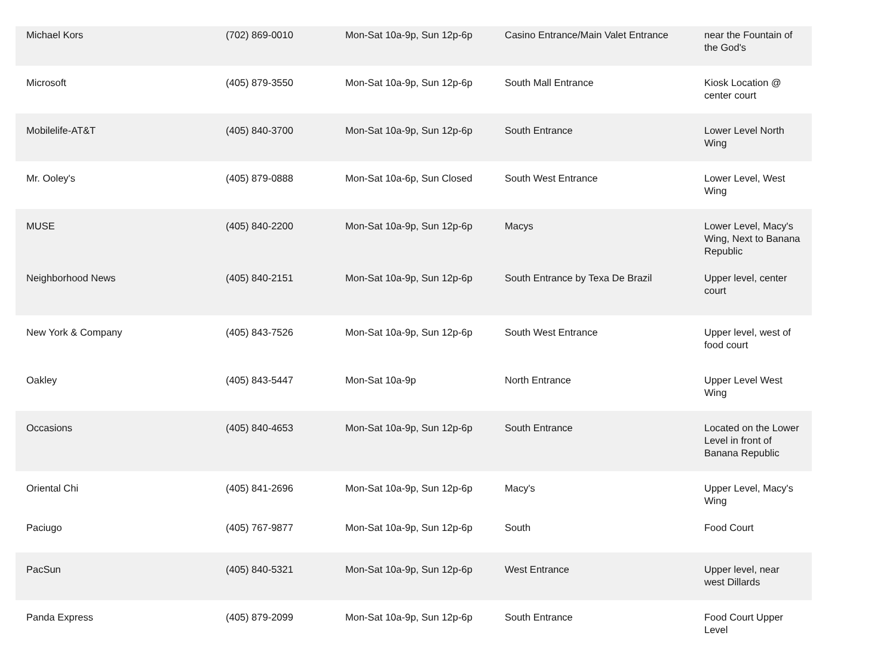| Michael Kors | (702) 869-0010 | Mon-Sat 10a-9p, Sun 12p-6p | Casino Entrance/Main Valet Entrance | near the Fountain of the God's |
| Microsoft | (405) 879-3550 | Mon-Sat 10a-9p, Sun 12p-6p | South Mall Entrance | Kiosk Location @ center court |
| Mobilelife-AT&T | (405) 840-3700 | Mon-Sat 10a-9p, Sun 12p-6p | South Entrance | Lower Level North Wing |
| Mr. Ooley's | (405) 879-0888 | Mon-Sat 10a-6p, Sun Closed | South West Entrance | Lower Level, West Wing |
| MUSE | (405) 840-2200 | Mon-Sat 10a-9p, Sun 12p-6p | Macys | Lower Level, Macy's Wing, Next to Banana Republic |
| Neighborhood News | (405) 840-2151 | Mon-Sat 10a-9p, Sun 12p-6p | South Entrance by Texa De Brazil | Upper level, center court |
| New York & Company | (405) 843-7526 | Mon-Sat 10a-9p, Sun 12p-6p | South West Entrance | Upper level, west of food court |
| Oakley | (405) 843-5447 | Mon-Sat 10a-9p | North Entrance | Upper Level West Wing |
| Occasions | (405) 840-4653 | Mon-Sat 10a-9p, Sun 12p-6p | South Entrance | Located on the Lower Level in front of Banana Republic |
| Oriental Chi | (405) 841-2696 | Mon-Sat 10a-9p, Sun 12p-6p | Macy's | Upper Level, Macy's Wing |
| Paciugo | (405) 767-9877 | Mon-Sat 10a-9p, Sun 12p-6p | South | Food Court |
| PacSun | (405) 840-5321 | Mon-Sat 10a-9p, Sun 12p-6p | West Entrance | Upper level, near west Dillards |
| Panda Express | (405) 879-2099 | Mon-Sat 10a-9p, Sun 12p-6p | South Entrance | Food Court Upper Level |